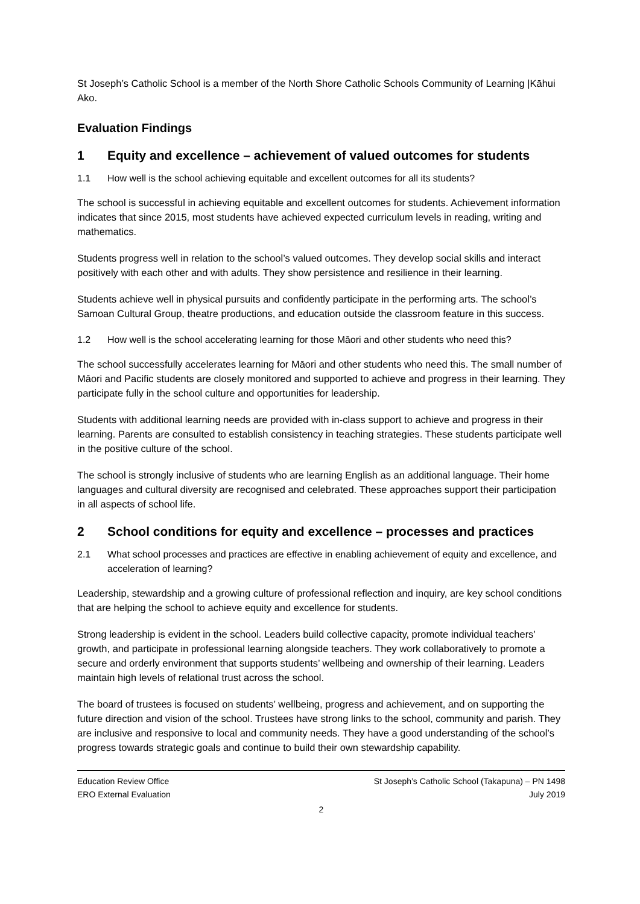St Joseph’s Catholic School is a member of the North Shore Catholic Schools Community of Learning |Kāhui Ako.
Evaluation Findings
1 Equity and excellence – achievement of valued outcomes for students
1.1 How well is the school achieving equitable and excellent outcomes for all its students?
The school is successful in achieving equitable and excellent outcomes for students. Achievement information indicates that since 2015, most students have achieved expected curriculum levels in reading, writing and mathematics.
Students progress well in relation to the school’s valued outcomes. They develop social skills and interact positively with each other and with adults. They show persistence and resilience in their learning.
Students achieve well in physical pursuits and confidently participate in the performing arts. The school’s Samoan Cultural Group, theatre productions, and education outside the classroom feature in this success.
1.2 How well is the school accelerating learning for those Māori and other students who need this?
The school successfully accelerates learning for Māori and other students who need this. The small number of Māori and Pacific students are closely monitored and supported to achieve and progress in their learning. They participate fully in the school culture and opportunities for leadership.
Students with additional learning needs are provided with in-class support to achieve and progress in their learning. Parents are consulted to establish consistency in teaching strategies. These students participate well in the positive culture of the school.
The school is strongly inclusive of students who are learning English as an additional language. Their home languages and cultural diversity are recognised and celebrated. These approaches support their participation in all aspects of school life.
2 School conditions for equity and excellence – processes and practices
2.1 What school processes and practices are effective in enabling achievement of equity and excellence, and acceleration of learning?
Leadership, stewardship and a growing culture of professional reflection and inquiry, are key school conditions that are helping the school to achieve equity and excellence for students.
Strong leadership is evident in the school. Leaders build collective capacity, promote individual teachers’ growth, and participate in professional learning alongside teachers. They work collaboratively to promote a secure and orderly environment that supports students’ wellbeing and ownership of their learning. Leaders maintain high levels of relational trust across the school.
The board of trustees is focused on students’ wellbeing, progress and achievement, and on supporting the future direction and vision of the school. Trustees have strong links to the school, community and parish. They are inclusive and responsive to local and community needs. They have a good understanding of the school’s progress towards strategic goals and continue to build their own stewardship capability.
Education Review Office
ERO External Evaluation
St Joseph’s Catholic School (Takapuna) – PN 1498
July 2019
2